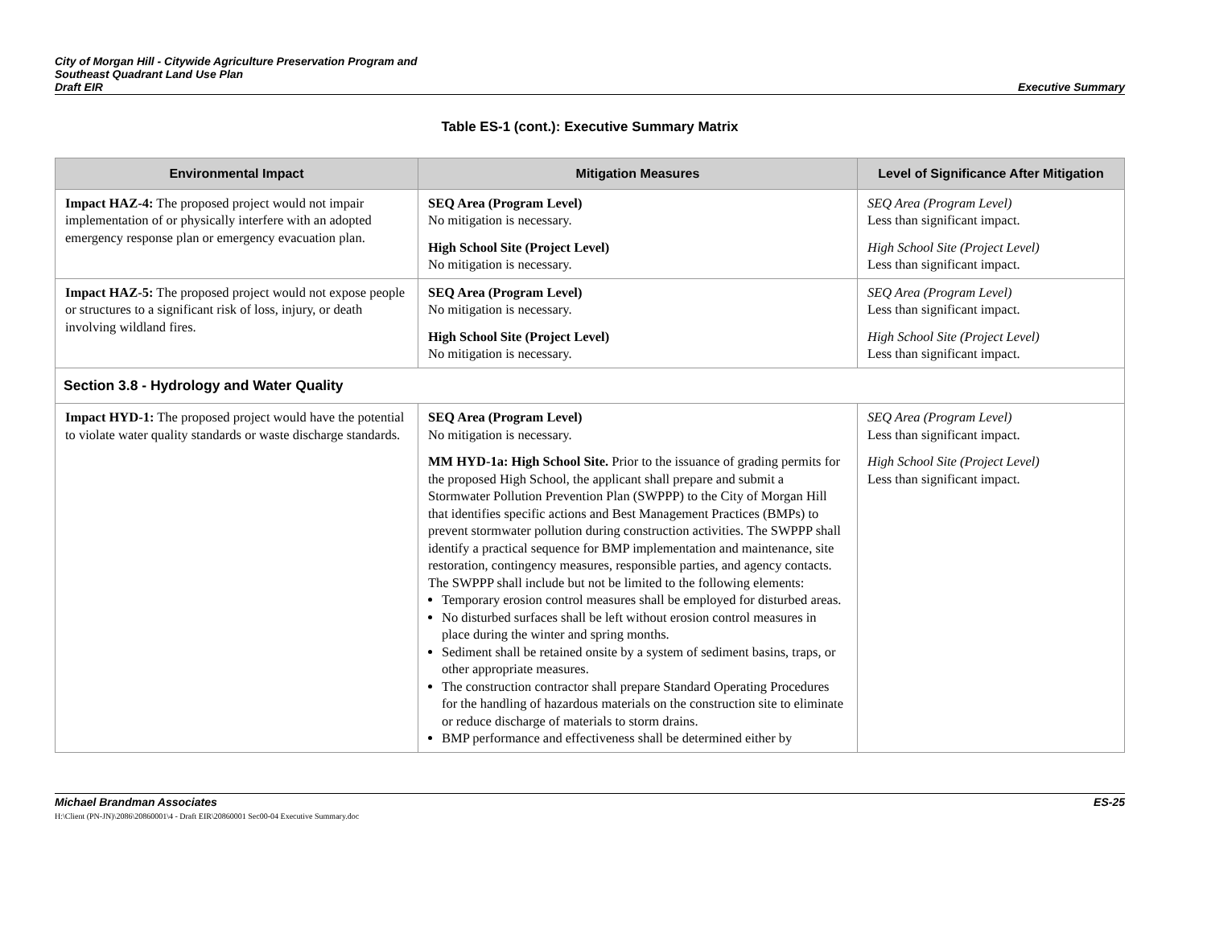City of Morgan Hill - Citywide Agriculture Preservation Program and
Southeast Quadrant Land Use Plan
Draft EIR
Executive Summary
Table ES-1 (cont.): Executive Summary Matrix
| Environmental Impact | Mitigation Measures | Level of Significance After Mitigation |
| --- | --- | --- |
| Impact HAZ-4: The proposed project would not impair implementation of or physically interfere with an adopted emergency response plan or emergency evacuation plan. | SEQ Area (Program Level) No mitigation is necessary. High School Site (Project Level) No mitigation is necessary. | SEQ Area (Program Level) Less than significant impact. High School Site (Project Level) Less than significant impact. |
| Impact HAZ-5: The proposed project would not expose people or structures to a significant risk of loss, injury, or death involving wildland fires. | SEQ Area (Program Level) No mitigation is necessary. High School Site (Project Level) No mitigation is necessary. | SEQ Area (Program Level) Less than significant impact. High School Site (Project Level) Less than significant impact. |
| Section 3.8 - Hydrology and Water Quality | | |
| Impact HYD-1: The proposed project would have the potential to violate water quality standards or waste discharge standards. | SEQ Area (Program Level) No mitigation is necessary. MM HYD-1a: High School Site. Prior to the issuance of grading permits for the proposed High School, the applicant shall prepare and submit a Stormwater Pollution Prevention Plan (SWPPP) to the City of Morgan Hill that identifies specific actions and Best Management Practices (BMPs) to prevent stormwater pollution during construction activities. The SWPPP shall identify a practical sequence for BMP implementation and maintenance, site restoration, contingency measures, responsible parties, and agency contacts. The SWPPP shall include but not be limited to the following elements: Temporary erosion control measures shall be employed for disturbed areas. No disturbed surfaces shall be left without erosion control measures in place during the winter and spring months. Sediment shall be retained onsite by a system of sediment basins, traps, or other appropriate measures. The construction contractor shall prepare Standard Operating Procedures for the handling of hazardous materials on the construction site to eliminate or reduce discharge of materials to storm drains. BMP performance and effectiveness shall be determined either by | SEQ Area (Program Level) Less than significant impact. High School Site (Project Level) Less than significant impact. |
Michael Brandman Associates
H:\Client (PN-JN)\2086\20860001\4 - Draft EIR\20860001 Sec00-04 Executive Summary.doc
ES-25